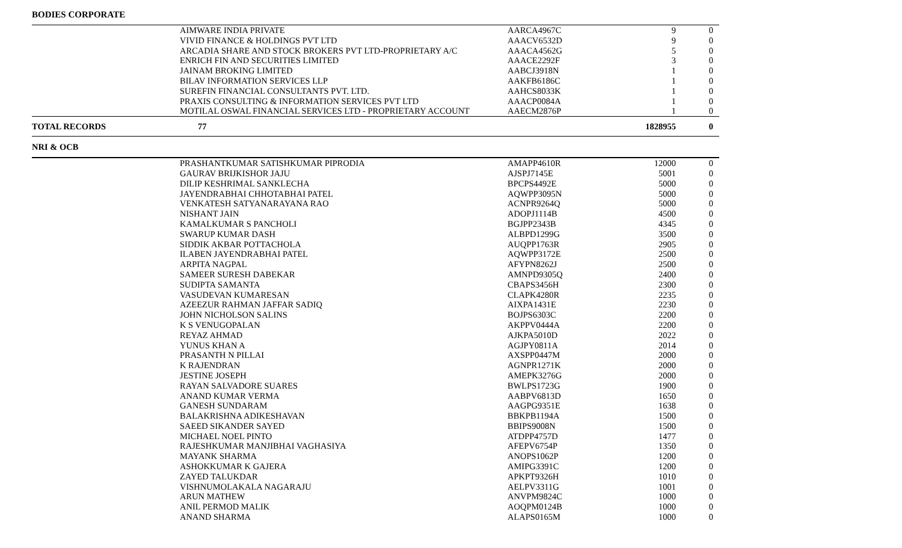BODIES CORPORATE
| | AIMWARE INDIA PRIVATE | AARCA4967C | 9 | 0 |
| | VIVID FINANCE & HOLDINGS PVT LTD | AAACV6532D | 9 | 0 |
| | ARCADIA SHARE AND STOCK BROKERS PVT LTD-PROPRIETARY A/C | AAACA4562G | 5 | 0 |
| | ENRICH FIN AND SECURITIES LIMITED | AAACE2292F | 3 | 0 |
| | JAINAM BROKING LIMITED | AABCJ3918N | 1 | 0 |
| | BILAV INFORMATION SERVICES LLP | AAKFB6186C | 1 | 0 |
| | SUREFIN FINANCIAL CONSULTANTS PVT. LTD. | AAHCS8033K | 1 | 0 |
| | PRAXIS CONSULTING & INFORMATION SERVICES PVT LTD | AAACP0084A | 1 | 0 |
| | MOTILAL OSWAL FINANCIAL SERVICES LTD - PROPRIETARY ACCOUNT | AAECM2876P | 1 | 0 |
| TOTAL RECORDS | 77 | | 1828955 | 0 |
| NRI & OCB | | | | |
| | PRASHANTKUMAR SATISHKUMAR PIPRODIA | AMAPP4610R | 12000 | 0 |
| | GAURAV BRIJKISHOR JAJU | AJSPJ7145E | 5001 | 0 |
| | DILIP KESHRIMAL SANKLECHA | BPCPS4492E | 5000 | 0 |
| | JAYENDRABHAI CHHOTABHAI PATEL | AQWPP3095N | 5000 | 0 |
| | VENKATESH SATYANARAYANA RAO | ACNPR9264Q | 5000 | 0 |
| | NISHANT JAIN | ADOPJ1114B | 4500 | 0 |
| | KAMALKUMAR S PANCHOLI | BGJPP2343B | 4345 | 0 |
| | SWARUP KUMAR DASH | ALBPD1299G | 3500 | 0 |
| | SIDDIK AKBAR POTTACHOLA | AUQPP1763R | 2905 | 0 |
| | ILABEN JAYENDRABHAI PATEL | AQWPP3172E | 2500 | 0 |
| | ARPITA NAGPAL | AFYPN8262J | 2500 | 0 |
| | SAMEER SURESH DABEKAR | AMNPD9305Q | 2400 | 0 |
| | SUDIPTA SAMANTA | CBAPS3456H | 2300 | 0 |
| | VASUDEVAN KUMARESAN | CLAPK4280R | 2235 | 0 |
| | AZEEZUR RAHMAN JAFFAR SADIQ | AIXPA1431E | 2230 | 0 |
| | JOHN NICHOLSON SALINS | BOJPS6303C | 2200 | 0 |
| | K S VENUGOPALAN | AKPPV0444A | 2200 | 0 |
| | REYAZ AHMAD | AJKPA5010D | 2022 | 0 |
| | YUNUS KHAN A | AGJPY0811A | 2014 | 0 |
| | PRASANTH N PILLAI | AXSPP0447M | 2000 | 0 |
| | K RAJENDRAN | AGNPR1271K | 2000 | 0 |
| | JESTINE JOSEPH | AMEPK3276G | 2000 | 0 |
| | RAYAN SALVADORE SUARES | BWLPS1723G | 1900 | 0 |
| | ANAND KUMAR VERMA | AABPV6813D | 1650 | 0 |
| | GANESH SUNDARAM | AAGPG9351E | 1638 | 0 |
| | BALAKRISHNA ADIKESHAVAN | BBKPB1194A | 1500 | 0 |
| | SAEED SIKANDER SAYED | BBIPS9008N | 1500 | 0 |
| | MICHAEL NOEL PINTO | ATDPP4757D | 1477 | 0 |
| | RAJESHKUMAR MANJIBHAI VAGHASIYA | AFEPV6754P | 1350 | 0 |
| | MAYANK SHARMA | ANOPS1062P | 1200 | 0 |
| | ASHOKKUMAR K GAJERA | AMIPG3391C | 1200 | 0 |
| | ZAYED TALUKDAR | APKPT9326H | 1010 | 0 |
| | VISHNUMOLAKALA NAGARAJU | AELPV3311G | 1001 | 0 |
| | ARUN MATHEW | ANVPM9824C | 1000 | 0 |
| | ANIL PERMOD MALIK | AOQPM0124B | 1000 | 0 |
| | ANAND SHARMA | ALAPS0165M | 1000 | 0 |